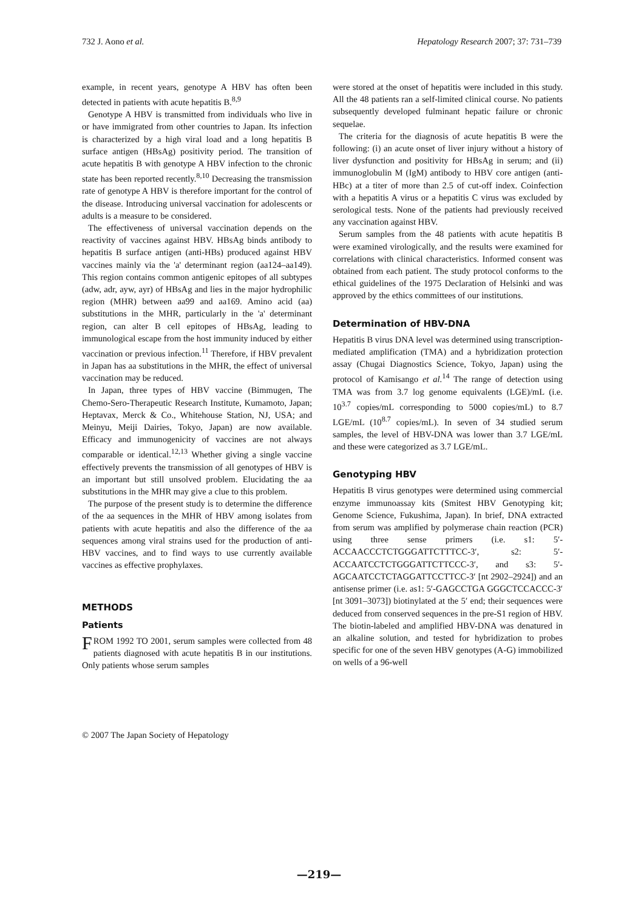732 J. Aono et al. Hepatology Research 2007; 37: 731–739
example, in recent years, genotype A HBV has often been detected in patients with acute hepatitis B.<sup>8,9</sup>
Genotype A HBV is transmitted from individuals who live in or have immigrated from other countries to Japan. Its infection is characterized by a high viral load and a long hepatitis B surface antigen (HBsAg) positivity period. The transition of acute hepatitis B with genotype A HBV infection to the chronic state has been reported recently.<sup>8,10</sup> Decreasing the transmission rate of genotype A HBV is therefore important for the control of the disease. Introducing universal vaccination for adolescents or adults is a measure to be considered.
The effectiveness of universal vaccination depends on the reactivity of vaccines against HBV. HBsAg binds antibody to hepatitis B surface antigen (anti-HBs) produced against HBV vaccines mainly via the 'a' determinant region (aa124–aa149). This region contains common antigenic epitopes of all subtypes (adw, adr, ayw, ayr) of HBsAg and lies in the major hydrophilic region (MHR) between aa99 and aa169. Amino acid (aa) substitutions in the MHR, particularly in the 'a' determinant region, can alter B cell epitopes of HBsAg, leading to immunological escape from the host immunity induced by either vaccination or previous infection.<sup>11</sup> Therefore, if HBV prevalent in Japan has aa substitutions in the MHR, the effect of universal vaccination may be reduced.
In Japan, three types of HBV vaccine (Bimmugen, The Chemo-Sero-Therapeutic Research Institute, Kumamoto, Japan; Heptavax, Merck & Co., Whitehouse Station, NJ, USA; and Meinyu, Meiji Dairies, Tokyo, Japan) are now available. Efficacy and immunogenicity of vaccines are not always comparable or identical.<sup>12,13</sup> Whether giving a single vaccine effectively prevents the transmission of all genotypes of HBV is an important but still unsolved problem. Elucidating the aa substitutions in the MHR may give a clue to this problem.
The purpose of the present study is to determine the difference of the aa sequences in the MHR of HBV among isolates from patients with acute hepatitis and also the difference of the aa sequences among viral strains used for the production of anti-HBV vaccines, and to find ways to use currently available vaccines as effective prophylaxes.
METHODS
Patients
FROM 1992 TO 2001, serum samples were collected from 48 patients diagnosed with acute hepatitis B in our institutions. Only patients whose serum samples
were stored at the onset of hepatitis were included in this study. All the 48 patients ran a self-limited clinical course. No patients subsequently developed fulminant hepatic failure or chronic sequelae.
The criteria for the diagnosis of acute hepatitis B were the following: (i) an acute onset of liver injury without a history of liver dysfunction and positivity for HBsAg in serum; and (ii) immunoglobulin M (IgM) antibody to HBV core antigen (anti-HBc) at a titer of more than 2.5 of cut-off index. Coinfection with a hepatitis A virus or a hepatitis C virus was excluded by serological tests. None of the patients had previously received any vaccination against HBV.
Serum samples from the 48 patients with acute hepatitis B were examined virologically, and the results were examined for correlations with clinical characteristics. Informed consent was obtained from each patient. The study protocol conforms to the ethical guidelines of the 1975 Declaration of Helsinki and was approved by the ethics committees of our institutions.
Determination of HBV-DNA
Hepatitis B virus DNA level was determined using transcription-mediated amplification (TMA) and a hybridization protection assay (Chugai Diagnostics Science, Tokyo, Japan) using the protocol of Kamisango et al.<sup>14</sup> The range of detection using TMA was from 3.7 log genome equivalents (LGE)/mL (i.e. 10<sup>3.7</sup> copies/mL corresponding to 5000 copies/mL) to 8.7 LGE/mL (10<sup>8.7</sup> copies/mL). In seven of 34 studied serum samples, the level of HBV-DNA was lower than 3.7 LGE/mL and these were categorized as 3.7 LGE/mL.
Genotyping HBV
Hepatitis B virus genotypes were determined using commercial enzyme immunoassay kits (Smitest HBV Genotyping kit; Genome Science, Fukushima, Japan). In brief, DNA extracted from serum was amplified by polymerase chain reaction (PCR) using three sense primers (i.e. s1: 5′-ACCAACCCTCTGGGATTCTTTCC-3′, s2: 5′-ACCAATCCTCTGGGATTCTTCCC-3′, and s3: 5′-AGCAATCCTCTAGGATTCCTTCC-3′ [nt 2902–2924]) and an antisense primer (i.e. as1: 5′-GAGCCTGA GGGCTCCACCC-3′ [nt 3091–3073]) biotinylated at the 5′ end; their sequences were deduced from conserved sequences in the pre-S1 region of HBV. The biotin-labeled and amplified HBV-DNA was denatured in an alkaline solution, and tested for hybridization to probes specific for one of the seven HBV genotypes (A-G) immobilized on wells of a 96-well
© 2007 The Japan Society of Hepatology
—219—